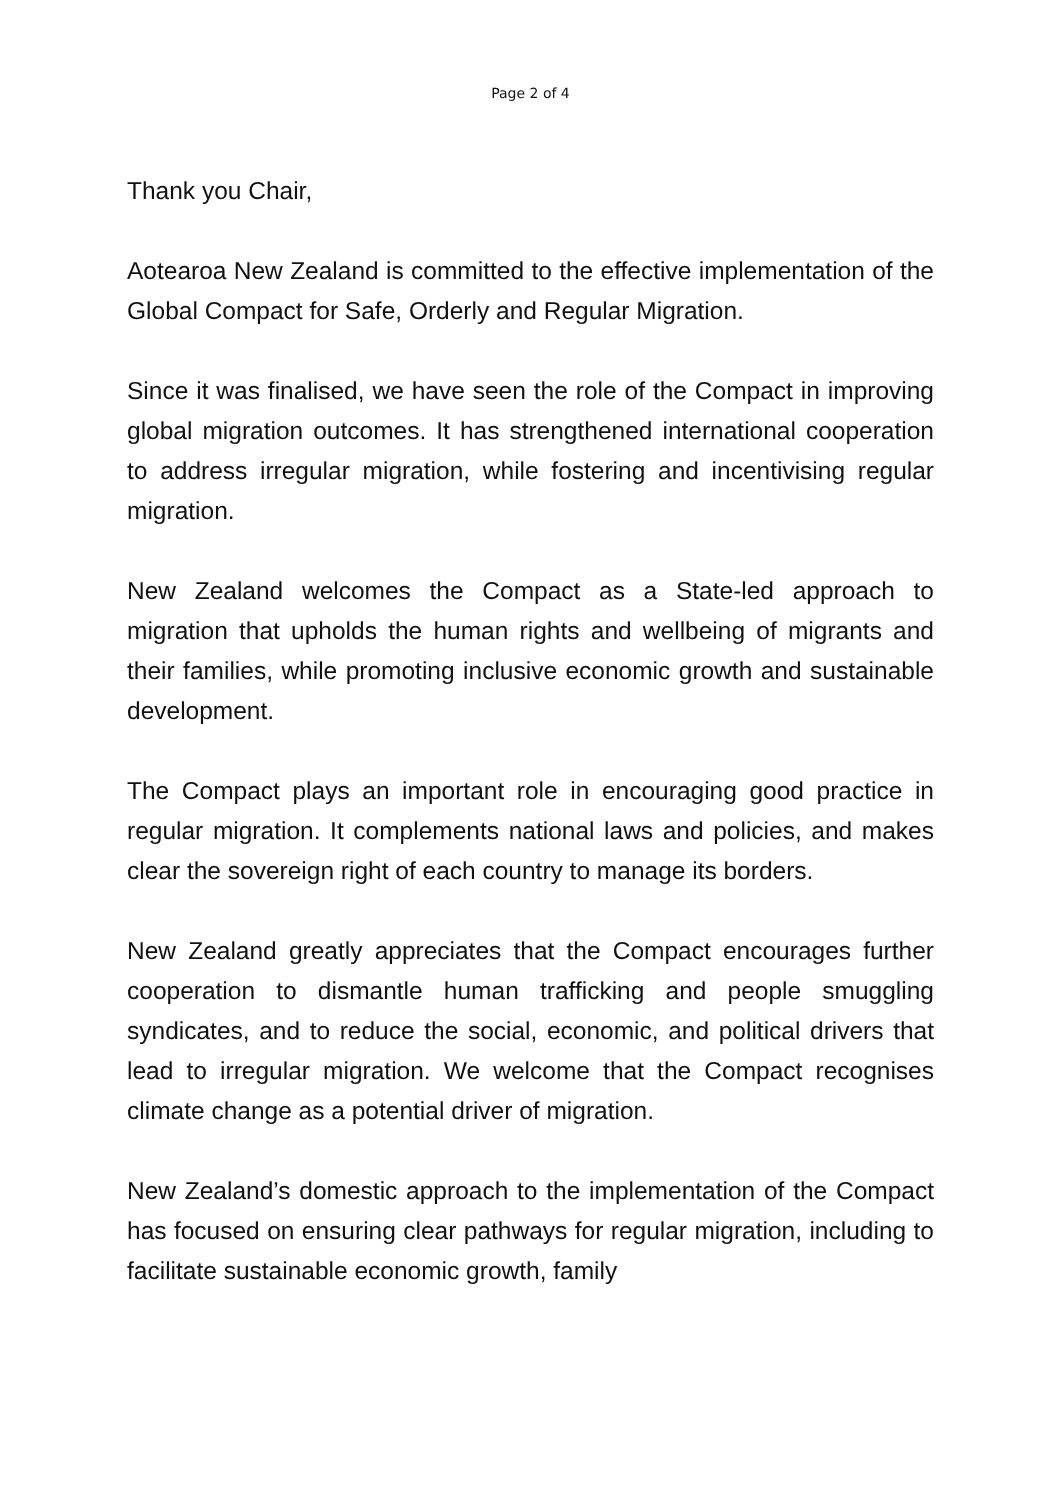Page 2 of 4
Thank you Chair,
Aotearoa New Zealand is committed to the effective implementation of the Global Compact for Safe, Orderly and Regular Migration.
Since it was finalised, we have seen the role of the Compact in improving global migration outcomes. It has strengthened international cooperation to address irregular migration, while fostering and incentivising regular migration.
New Zealand welcomes the Compact as a State-led approach to migration that upholds the human rights and wellbeing of migrants and their families, while promoting inclusive economic growth and sustainable development.
The Compact plays an important role in encouraging good practice in regular migration. It complements national laws and policies, and makes clear the sovereign right of each country to manage its borders.
New Zealand greatly appreciates that the Compact encourages further cooperation to dismantle human trafficking and people smuggling syndicates, and to reduce the social, economic, and political drivers that lead to irregular migration. We welcome that the Compact recognises climate change as a potential driver of migration.
New Zealand’s domestic approach to the implementation of the Compact has focused on ensuring clear pathways for regular migration, including to facilitate sustainable economic growth, family